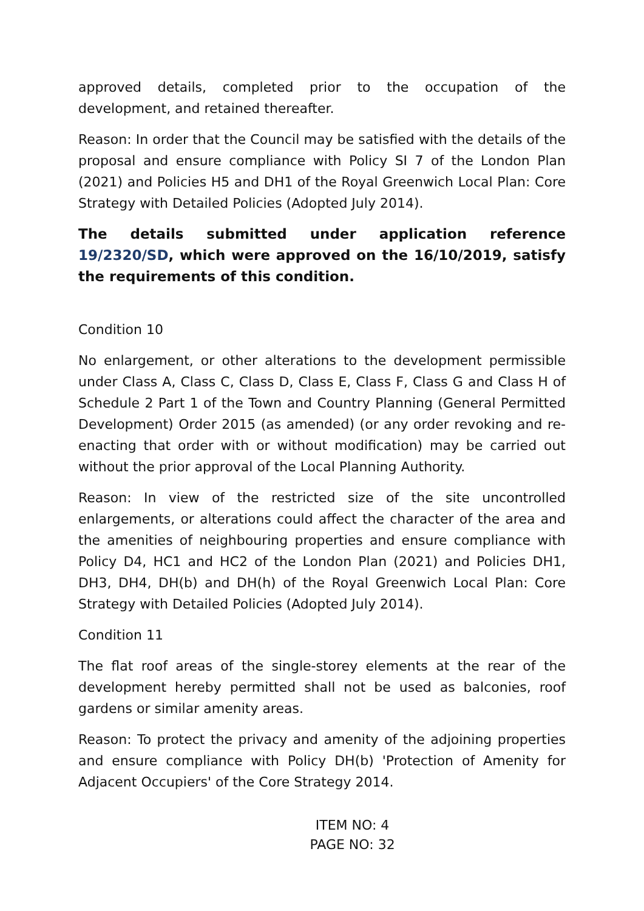approved details, completed prior to the occupation of the development, and retained thereafter.
Reason: In order that the Council may be satisfied with the details of the proposal and ensure compliance with Policy SI 7 of the London Plan (2021) and Policies H5 and DH1 of the Royal Greenwich Local Plan: Core Strategy with Detailed Policies (Adopted July 2014).
The details submitted under application reference 19/2320/SD, which were approved on the 16/10/2019, satisfy the requirements of this condition.
Condition 10
No enlargement, or other alterations to the development permissible under Class A, Class C, Class D, Class E, Class F, Class G and Class H of Schedule 2 Part 1 of the Town and Country Planning (General Permitted Development) Order 2015 (as amended) (or any order revoking and re-enacting that order with or without modification) may be carried out without the prior approval of the Local Planning Authority.
Reason: In view of the restricted size of the site uncontrolled enlargements, or alterations could affect the character of the area and the amenities of neighbouring properties and ensure compliance with Policy D4, HC1 and HC2 of the London Plan (2021) and Policies DH1, DH3, DH4, DH(b) and DH(h) of the Royal Greenwich Local Plan: Core Strategy with Detailed Policies (Adopted July 2014).
Condition 11
The flat roof areas of the single-storey elements at the rear of the development hereby permitted shall not be used as balconies, roof gardens or similar amenity areas.
Reason: To protect the privacy and amenity of the adjoining properties and ensure compliance with Policy DH(b) 'Protection of Amenity for Adjacent Occupiers' of the Core Strategy 2014.
ITEM NO: 4
PAGE NO: 32